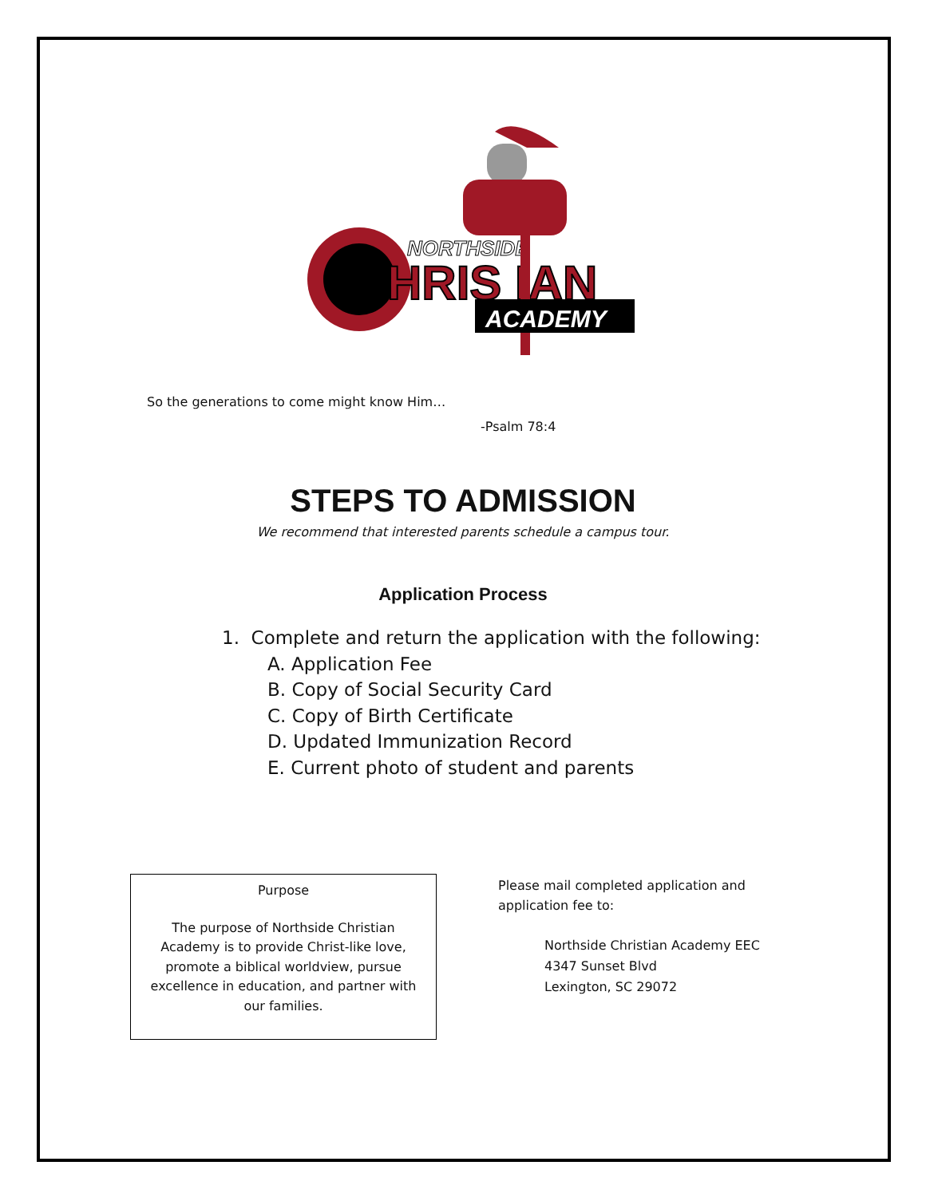NORTHSIDE
HRIS IAN
ACADEMY
So the generations to come might know Him…
-Psalm 78:4
STEPS TO ADMISSION
We recommend that interested parents schedule a campus tour.
Application Process
1. Complete and return the application with the following:
A. Application Fee
B. Copy of Social Security Card
C. Copy of Birth Certificate
D. Updated Immunization Record
E. Current photo of student and parents
Purpose
The purpose of Northside Christian
Academy is to provide Christ-like love,
promote a biblical worldview, pursue
excellence in education, and partner with
our families.
Please mail completed application and
application fee to:
Northside Christian Academy EEC
4347 Sunset Blvd
Lexington, SC 29072